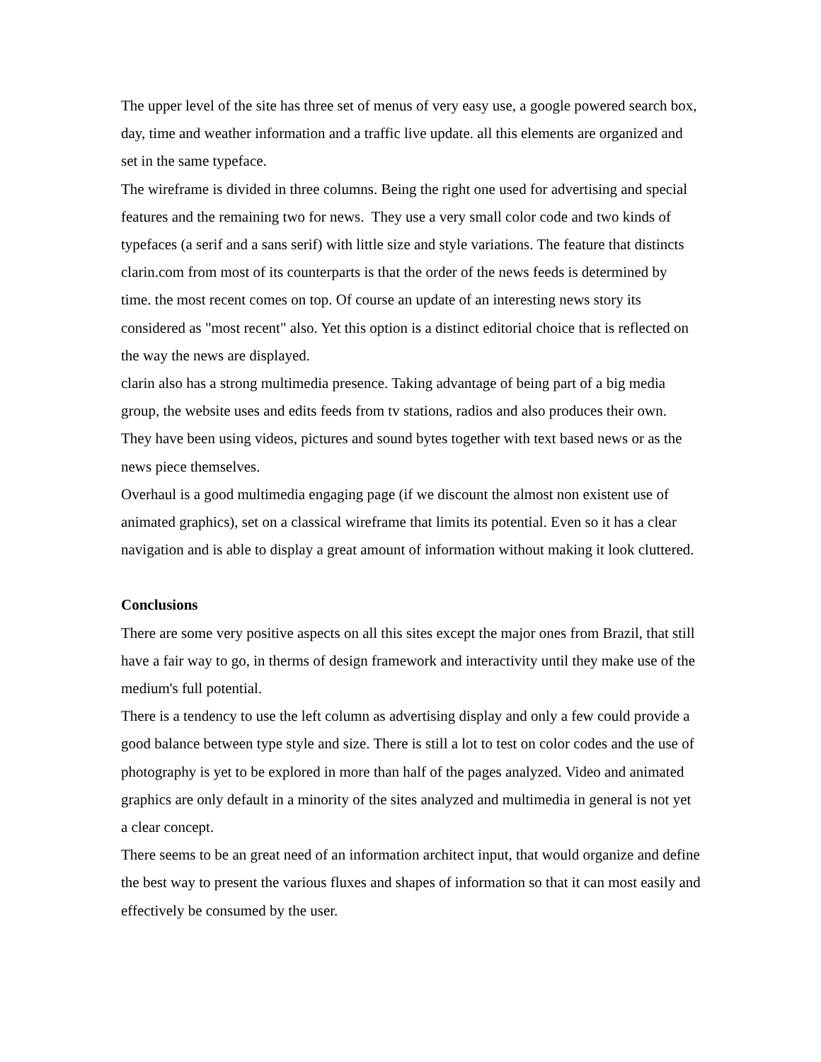The upper level of the site has three set of menus of very easy use, a google powered search box, day, time and weather information and a traffic live update. all this elements are organized and set in the same typeface.
The wireframe is divided in three columns. Being the right one used for advertising and special features and the remaining two for news. They use a very small color code and two kinds of typefaces (a serif and a sans serif) with little size and style variations. The feature that distincts clarin.com from most of its counterparts is that the order of the news feeds is determined by time. the most recent comes on top. Of course an update of an interesting news story its considered as "most recent" also. Yet this option is a distinct editorial choice that is reflected on the way the news are displayed.
clarin also has a strong multimedia presence. Taking advantage of being part of a big media group, the website uses and edits feeds from tv stations, radios and also produces their own. They have been using videos, pictures and sound bytes together with text based news or as the news piece themselves.
Overhaul is a good multimedia engaging page (if we discount the almost non existent use of animated graphics), set on a classical wireframe that limits its potential. Even so it has a clear navigation and is able to display a great amount of information without making it look cluttered.
Conclusions
There are some very positive aspects on all this sites except the major ones from Brazil, that still have a fair way to go, in therms of design framework and interactivity until they make use of the medium's full potential.
There is a tendency to use the left column as advertising display and only a few could provide a good balance between type style and size. There is still a lot to test on color codes and the use of photography is yet to be explored in more than half of the pages analyzed. Video and animated graphics are only default in a minority of the sites analyzed and multimedia in general is not yet a clear concept.
There seems to be an great need of an information architect input, that would organize and define the best way to present the various fluxes and shapes of information so that it can most easily and effectively be consumed by the user.